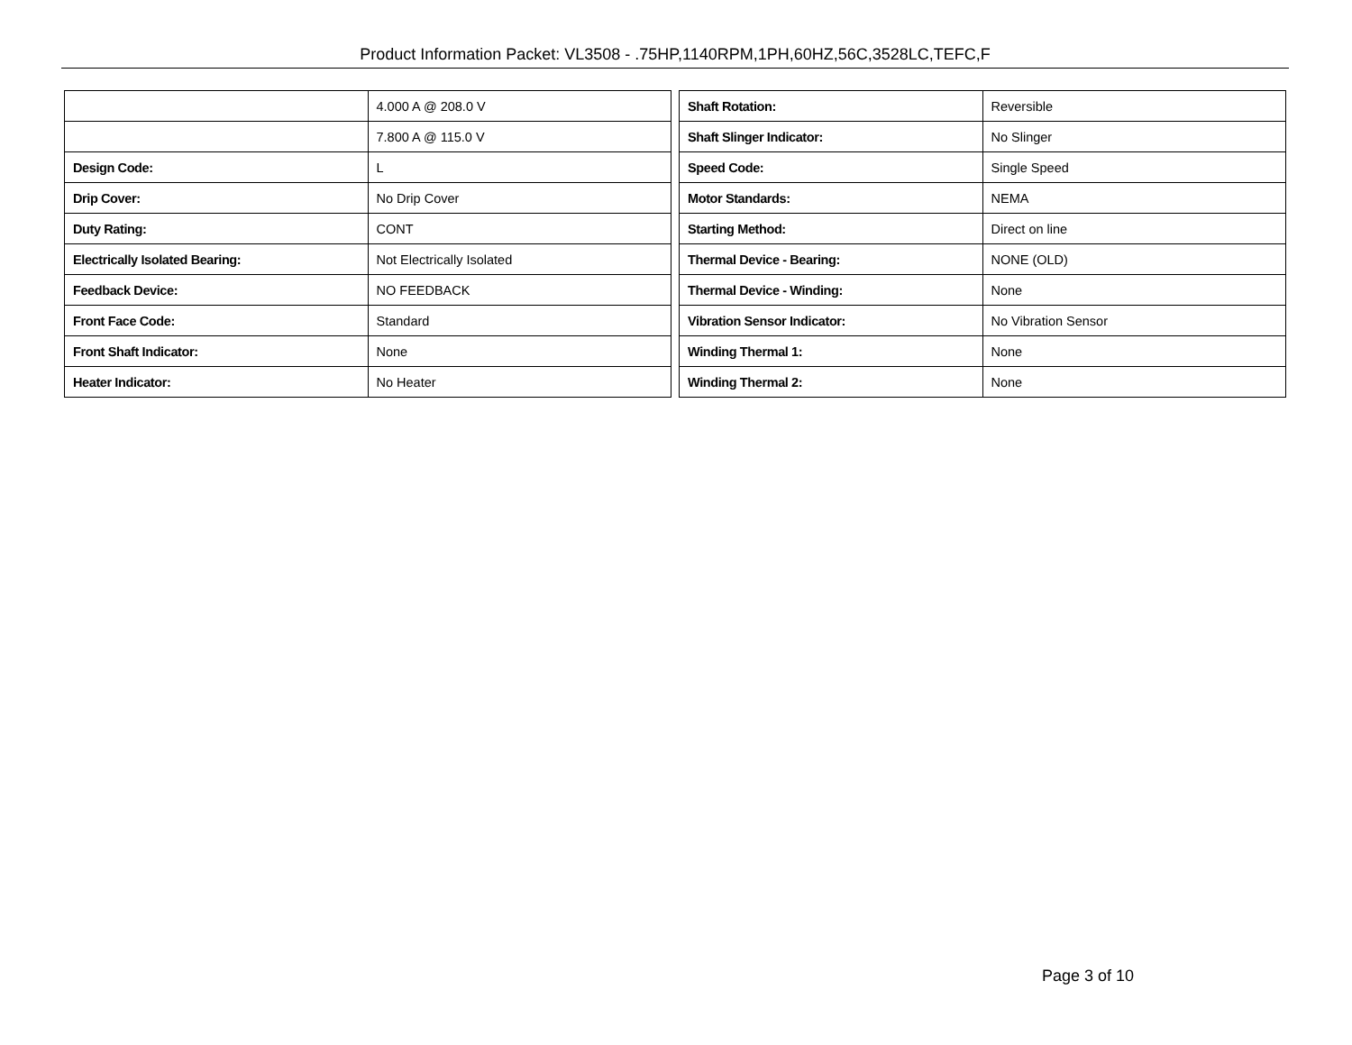Product Information Packet: VL3508 - .75HP,1140RPM,1PH,60HZ,56C,3528LC,TEFC,F
| | 4.000 A @ 208.0 V |
| | 7.800 A @ 115.0 V |
| Design Code: | L |
| Drip Cover: | No Drip Cover |
| Duty Rating: | CONT |
| Electrically Isolated Bearing: | Not Electrically Isolated |
| Feedback Device: | NO FEEDBACK |
| Front Face Code: | Standard |
| Front Shaft Indicator: | None |
| Heater Indicator: | No Heater |
| Shaft Rotation: | Reversible |
| Shaft Slinger Indicator: | No Slinger |
| Speed Code: | Single Speed |
| Motor Standards: | NEMA |
| Starting Method: | Direct on line |
| Thermal Device - Bearing: | NONE (OLD) |
| Thermal Device - Winding: | None |
| Vibration Sensor Indicator: | No Vibration Sensor |
| Winding Thermal 1: | None |
| Winding Thermal 2: | None |
Page 3 of 10